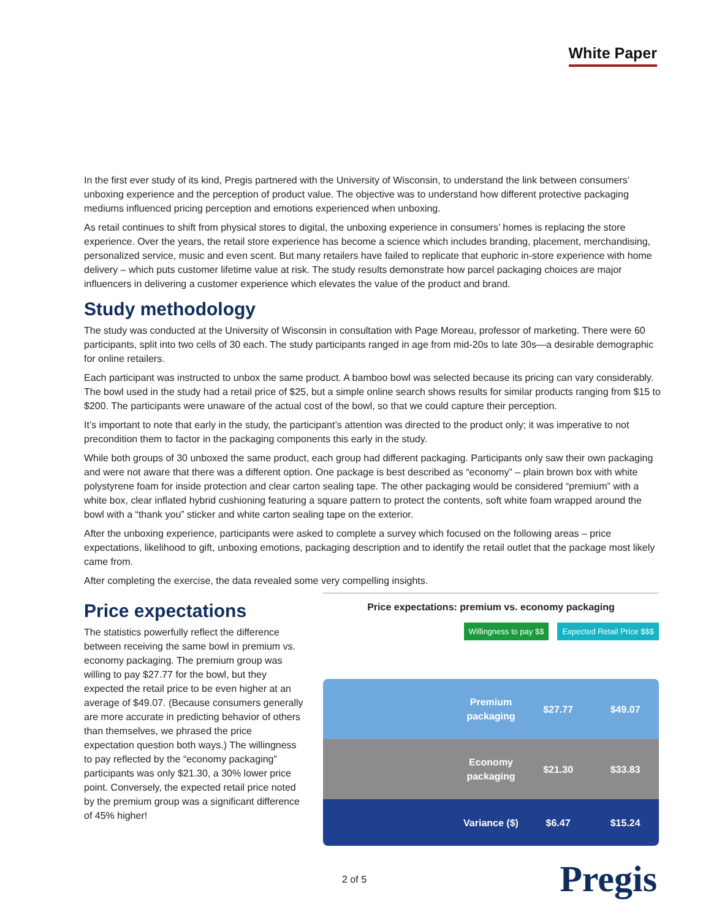White Paper
In the first ever study of its kind, Pregis partnered with the University of Wisconsin, to understand the link between consumers’ unboxing experience and the perception of product value. The objective was to understand how different protective packaging mediums influenced pricing perception and emotions experienced when unboxing.
As retail continues to shift from physical stores to digital, the unboxing experience in consumers’ homes is replacing the store experience. Over the years, the retail store experience has become a science which includes branding, placement, merchandising, personalized service, music and even scent. But many retailers have failed to replicate that euphoric in-store experience with home delivery – which puts customer lifetime value at risk. The study results demonstrate how parcel packaging choices are major influencers in delivering a customer experience which elevates the value of the product and brand.
Study methodology
The study was conducted at the University of Wisconsin in consultation with Page Moreau, professor of marketing. There were 60 participants, split into two cells of 30 each. The study participants ranged in age from mid-20s to late 30s—a desirable demographic for online retailers.
Each participant was instructed to unbox the same product. A bamboo bowl was selected because its pricing can vary considerably. The bowl used in the study had a retail price of $25, but a simple online search shows results for similar products ranging from $15 to $200. The participants were unaware of the actual cost of the bowl, so that we could capture their perception.
It’s important to note that early in the study, the participant’s attention was directed to the product only; it was imperative to not precondition them to factor in the packaging components this early in the study.
While both groups of 30 unboxed the same product, each group had different packaging. Participants only saw their own packaging and were not aware that there was a different option. One package is best described as “economy” – plain brown box with white polystyrene foam for inside protection and clear carton sealing tape. The other packaging would be considered “premium” with a white box, clear inflated hybrid cushioning featuring a square pattern to protect the contents, soft white foam wrapped around the bowl with a “thank you” sticker and white carton sealing tape on the exterior.
After the unboxing experience, participants were asked to complete a survey which focused on the following areas – price expectations, likelihood to gift, unboxing emotions, packaging description and to identify the retail outlet that the package most likely came from.
After completing the exercise, the data revealed some very compelling insights.
Price expectations
The statistics powerfully reflect the difference between receiving the same bowl in premium vs. economy packaging. The premium group was willing to pay $27.77 for the bowl, but they expected the retail price to be even higher at an average of $49.07. (Because consumers generally are more accurate in predicting behavior of others than themselves, we phrased the price expectation question both ways.) The willingness to pay reflected by the “economy packaging” participants was only $21.30, a 30% lower price point. Conversely, the expected retail price noted by the premium group was a significant difference of 45% higher!
Price expectations: premium vs. economy packaging
Willingness to pay $$ Expected Retail Price $$$
Premium packaging $27.77 $49.07
Economy packaging $21.30 $33.83
Variance ($) $6.47 $15.24
2 of 5 Pregis